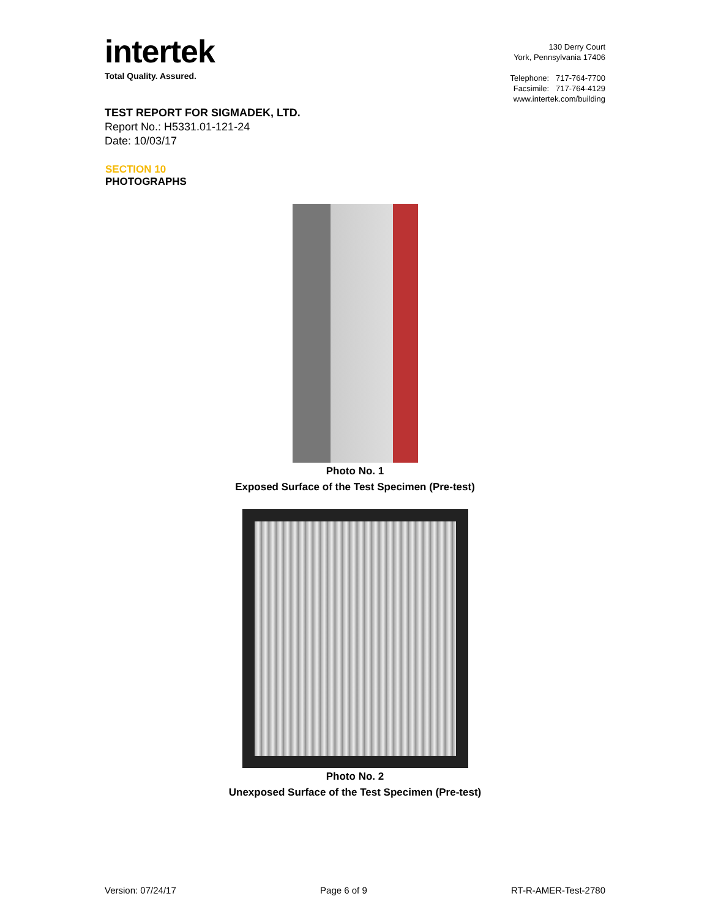intertek
Total Quality. Assured.
130 Derry Court
York, Pennsylvania 17406
Telephone: 717-764-7700
Facsimile: 717-764-4129
www.intertek.com/building
TEST REPORT FOR SIGMADEK, LTD.
Report No.: H5331.01-121-24
Date: 10/03/17
SECTION 10
PHOTOGRAPHS
Photo No. 1
Exposed Surface of the Test Specimen (Pre-test)
Photo No. 2
Unexposed Surface of the Test Specimen (Pre-test)
Version: 07/24/17 Page 6 of 9 RT-R-AMER-Test-2780